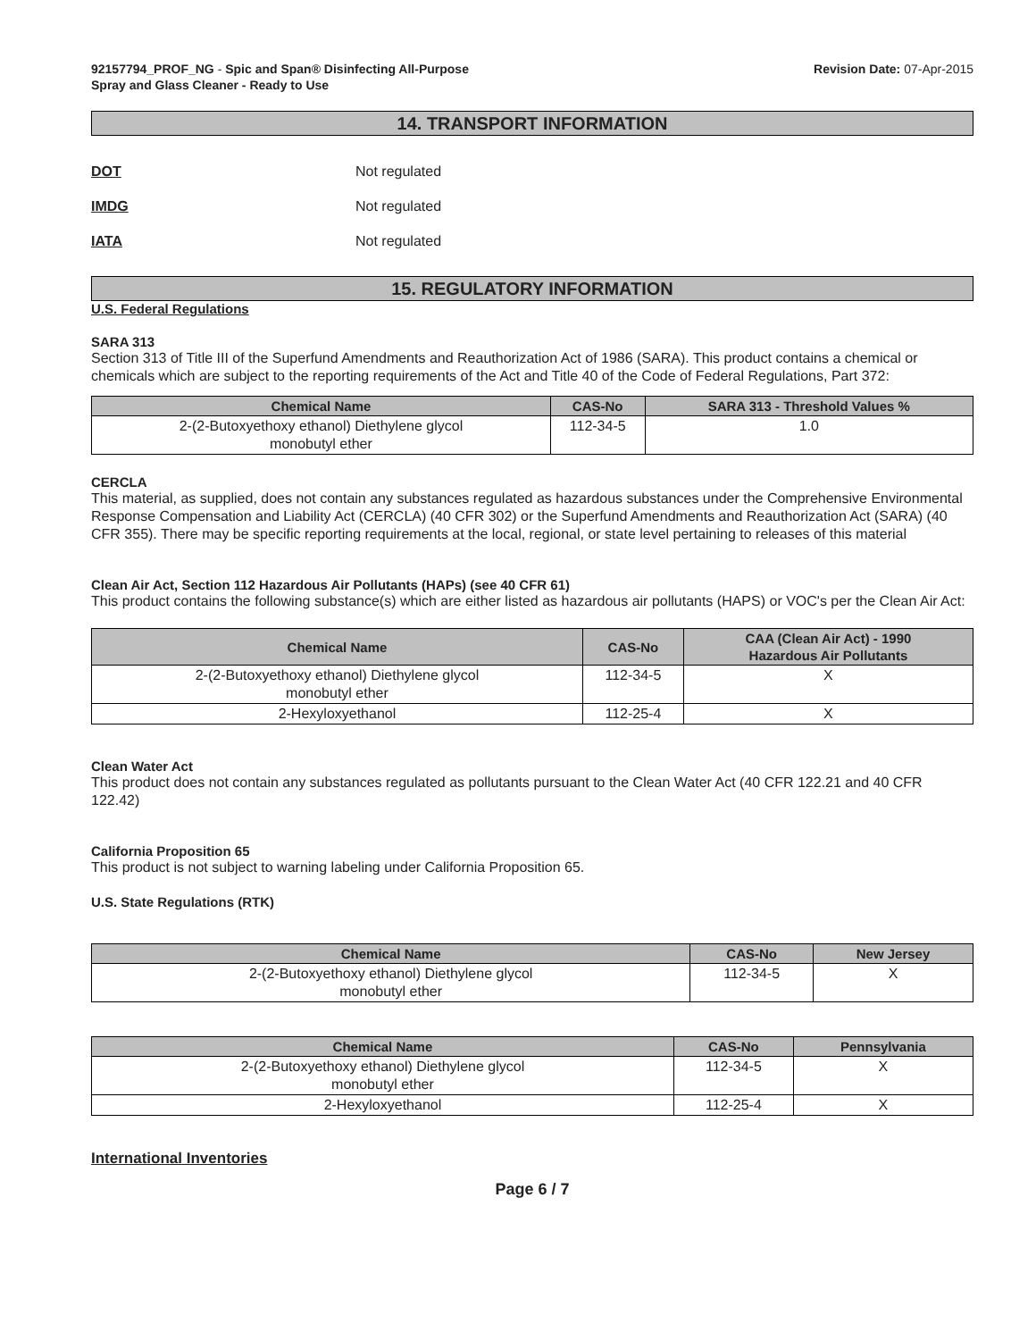92157794_PROF_NG - Spic and Span® Disinfecting All-Purpose
Spray and Glass Cleaner - Ready to Use
Revision Date: 07-Apr-2015
14. TRANSPORT INFORMATION
DOT Not regulated
IMDG Not regulated
IATA Not regulated
15. REGULATORY INFORMATION
U.S. Federal Regulations
SARA 313
Section 313 of Title III of the Superfund Amendments and Reauthorization Act of 1986 (SARA). This product contains a chemical or chemicals which are subject to the reporting requirements of the Act and Title 40 of the Code of Federal Regulations, Part 372:
| Chemical Name | CAS-No | SARA 313 - Threshold Values % |
| --- | --- | --- |
| 2-(2-Butoxyethoxy ethanol) Diethylene glycol monobutyl ether | 112-34-5 | 1.0 |
CERCLA
This material, as supplied, does not contain any substances regulated as hazardous substances under the Comprehensive Environmental Response Compensation and Liability Act (CERCLA) (40 CFR 302) or the Superfund Amendments and Reauthorization Act (SARA) (40 CFR 355). There may be specific reporting requirements at the local, regional, or state level pertaining to releases of this material
Clean Air Act, Section 112 Hazardous Air Pollutants (HAPs) (see 40 CFR 61)
This product contains the following substance(s) which are either listed as hazardous air pollutants (HAPS) or VOC's per the Clean Air Act:
| Chemical Name | CAS-No | CAA (Clean Air Act) - 1990 Hazardous Air Pollutants |
| --- | --- | --- |
| 2-(2-Butoxyethoxy ethanol) Diethylene glycol monobutyl ether | 112-34-5 | X |
| 2-Hexyloxyethanol | 112-25-4 | X |
Clean Water Act
This product does not contain any substances regulated as pollutants pursuant to the Clean Water Act (40 CFR 122.21 and 40 CFR 122.42)
California Proposition 65
This product is not subject to warning labeling under California Proposition 65.
U.S. State Regulations (RTK)
| Chemical Name | CAS-No | New Jersey |
| --- | --- | --- |
| 2-(2-Butoxyethoxy ethanol) Diethylene glycol monobutyl ether | 112-34-5 | X |
| Chemical Name | CAS-No | Pennsylvania |
| --- | --- | --- |
| 2-(2-Butoxyethoxy ethanol) Diethylene glycol monobutyl ether | 112-34-5 | X |
| 2-Hexyloxyethanol | 112-25-4 | X |
International Inventories
Page 6 / 7